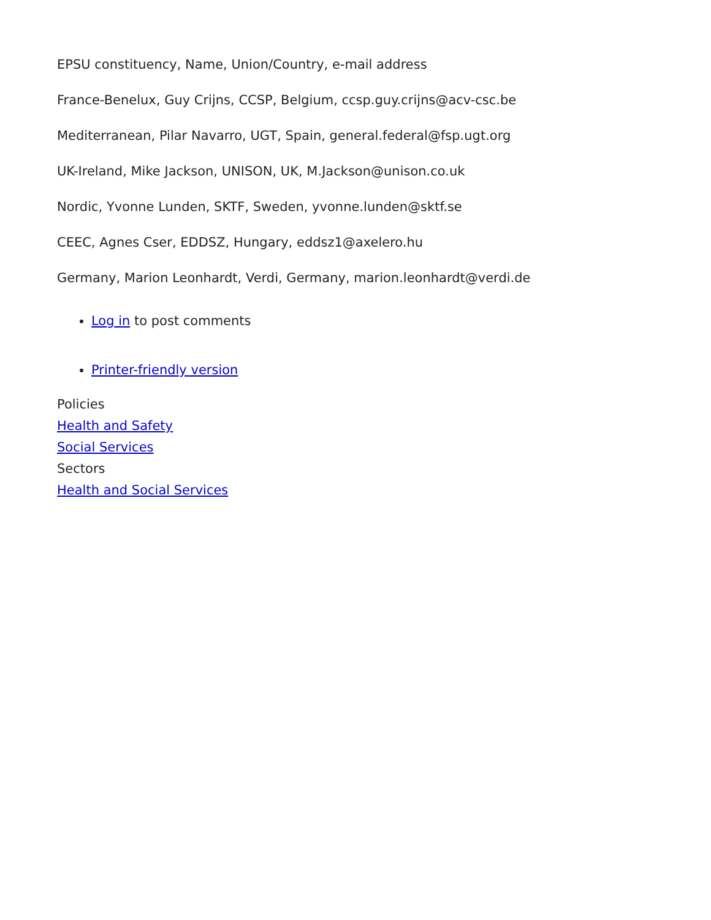EPSU constituency, Name, Union/Country, e-mail address
France-Benelux, Guy Crijns, CCSP, Belgium, ccsp.guy.crijns@acv-csc.be
Mediterranean, Pilar Navarro, UGT, Spain, general.federal@fsp.ugt.org
UK-Ireland, Mike Jackson, UNISON, UK, M.Jackson@unison.co.uk
Nordic, Yvonne Lunden, SKTF, Sweden, yvonne.lunden@sktf.se
CEEC, Agnes Cser, EDDSZ, Hungary, eddsz1@axelero.hu
Germany, Marion Leonhardt, Verdi, Germany, marion.leonhardt@verdi.de
Log in to post comments
Printer-friendly version
Policies
Health and Safety
Social Services
Sectors
Health and Social Services